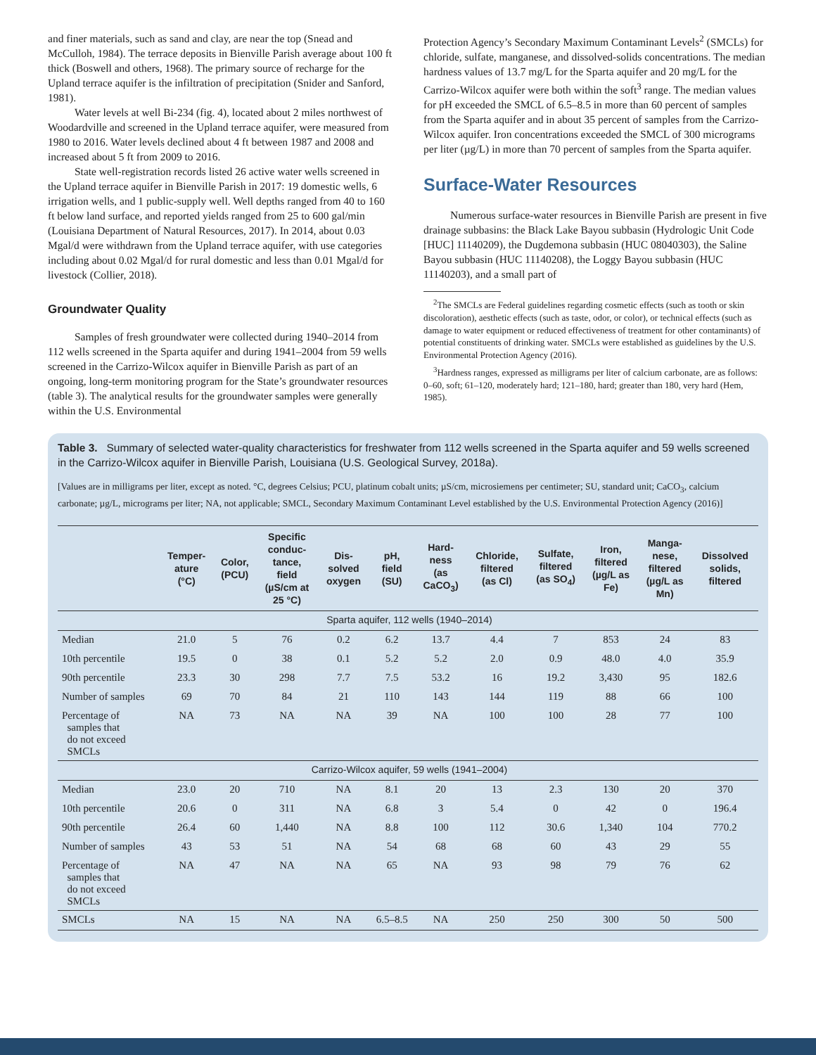and finer materials, such as sand and clay, are near the top (Snead and McCulloh, 1984). The terrace deposits in Bienville Parish average about 100 ft thick (Boswell and others, 1968). The primary source of recharge for the Upland terrace aquifer is the infiltration of precipitation (Snider and Sanford, 1981).
Water levels at well Bi-234 (fig. 4), located about 2 miles northwest of Woodardville and screened in the Upland terrace aquifer, were measured from 1980 to 2016. Water levels declined about 4 ft between 1987 and 2008 and increased about 5 ft from 2009 to 2016.
State well-registration records listed 26 active water wells screened in the Upland terrace aquifer in Bienville Parish in 2017: 19 domestic wells, 6 irrigation wells, and 1 public-supply well. Well depths ranged from 40 to 160 ft below land surface, and reported yields ranged from 25 to 600 gal/min (Louisiana Department of Natural Resources, 2017). In 2014, about 0.03 Mgal/d were withdrawn from the Upland terrace aquifer, with use categories including about 0.02 Mgal/d for rural domestic and less than 0.01 Mgal/d for livestock (Collier, 2018).
Groundwater Quality
Samples of fresh groundwater were collected during 1940–2014 from 112 wells screened in the Sparta aquifer and during 1941–2004 from 59 wells screened in the Carrizo-Wilcox aquifer in Bienville Parish as part of an ongoing, long-term monitoring program for the State’s groundwater resources (table 3). The analytical results for the groundwater samples were generally within the U.S. Environmental
Protection Agency’s Secondary Maximum Contaminant Levels<sup>2</sup> (SMCLs) for chloride, sulfate, manganese, and dissolved-solids concentrations. The median hardness values of 13.7 mg/L for the Sparta aquifer and 20 mg/L for the Carrizo-Wilcox aquifer were both within the soft<sup>3</sup> range. The median values for pH exceeded the SMCL of 6.5–8.5 in more than 60 percent of samples from the Sparta aquifer and in about 35 percent of samples from the Carrizo-Wilcox aquifer. Iron concentrations exceeded the SMCL of 300 micrograms per liter (µg/L) in more than 70 percent of samples from the Sparta aquifer.
Surface-Water Resources
Numerous surface-water resources in Bienville Parish are present in five drainage subbasins: the Black Lake Bayou subbasin (Hydrologic Unit Code [HUC] 11140209), the Dugdemona subbasin (HUC 08040303), the Saline Bayou subbasin (HUC 11140208), the Loggy Bayou subbasin (HUC 11140203), and a small part of
<sup>2</sup> The SMCLs are Federal guidelines regarding cosmetic effects (such as tooth or skin discoloration), aesthetic effects (such as taste, odor, or color), or technical effects (such as damage to water equipment or reduced effectiveness of treatment for other contaminants) of potential constituents of drinking water. SMCLs were established as guidelines by the U.S. Environmental Protection Agency (2016).
<sup>3</sup> Hardness ranges, expressed as milligrams per liter of calcium carbonate, are as follows: 0–60, soft; 61–120, moderately hard; 121–180, hard; greater than 180, very hard (Hem, 1985).
Table 3. Summary of selected water-quality characteristics for freshwater from 112 wells screened in the Sparta aquifer and 59 wells screened in the Carrizo-Wilcox aquifer in Bienville Parish, Louisiana (U.S. Geological Survey, 2018a).
[Values are in milligrams per liter, except as noted. °C, degrees Celsius; PCU, platinum cobalt units; µS/cm, microsiemens per centimeter; SU, standard unit; CaCO<sub>3</sub>, calcium carbonate; µg/L, micrograms per liter; NA, not applicable; SMCL, Secondary Maximum Contaminant Level established by the U.S. Environmental Protection Agency (2016)]
| | Temper- ature (°C) | Color, (PCU) | Specific conduc- tance, field (µS/cm at 25 °C) | Dis- solved oxygen | pH, field (SU) | Hard- ness (as CaCO<sub>3</sub>) | Chloride, filtered (as Cl) | Sulfate, filtered (as SO<sub>4</sub>) | Iron, filtered (µg/L as Fe) | Manga- nese, filtered (µg/L as Mn) | Dissolved solids, filtered |
| --- | --- | --- | --- | --- | --- | --- | --- | --- | --- | --- | --- |
| Sparta aquifer, 112 wells (1940–2014) | | | | | | | | | | | |
| Median | 21.0 | 5 | 76 | 0.2 | 6.2 | 13.7 | 4.4 | 7 | 853 | 24 | 83 |
| 10th percentile | 19.5 | 0 | 38 | 0.1 | 5.2 | 5.2 | 2.0 | 0.9 | 48.0 | 4.0 | 35.9 |
| 90th percentile | 23.3 | 30 | 298 | 7.7 | 7.5 | 53.2 | 16 | 19.2 | 3,430 | 95 | 182.6 |
| Number of samples | 69 | 70 | 84 | 21 | 110 | 143 | 144 | 119 | 88 | 66 | 100 |
| Percentage of samples that do not exceed SMCLs | NA | 73 | NA | NA | 39 | NA | 100 | 100 | 28 | 77 | 100 |
| Carrizo-Wilcox aquifer, 59 wells (1941–2004) | | | | | | | | | | | |
| Median | 23.0 | 20 | 710 | NA | 8.1 | 20 | 13 | 2.3 | 130 | 20 | 370 |
| 10th percentile | 20.6 | 0 | 311 | NA | 6.8 | 3 | 5.4 | 0 | 42 | 0 | 196.4 |
| 90th percentile | 26.4 | 60 | 1,440 | NA | 8.8 | 100 | 112 | 30.6 | 1,340 | 104 | 770.2 |
| Number of samples | 43 | 53 | 51 | NA | 54 | 68 | 68 | 60 | 43 | 29 | 55 |
| Percentage of samples that do not exceed SMCLs | NA | 47 | NA | NA | 65 | NA | 93 | 98 | 79 | 76 | 62 |
| SMCLs | NA | 15 | NA | NA | 6.5–8.5 | NA | 250 | 250 | 300 | 50 | 500 |